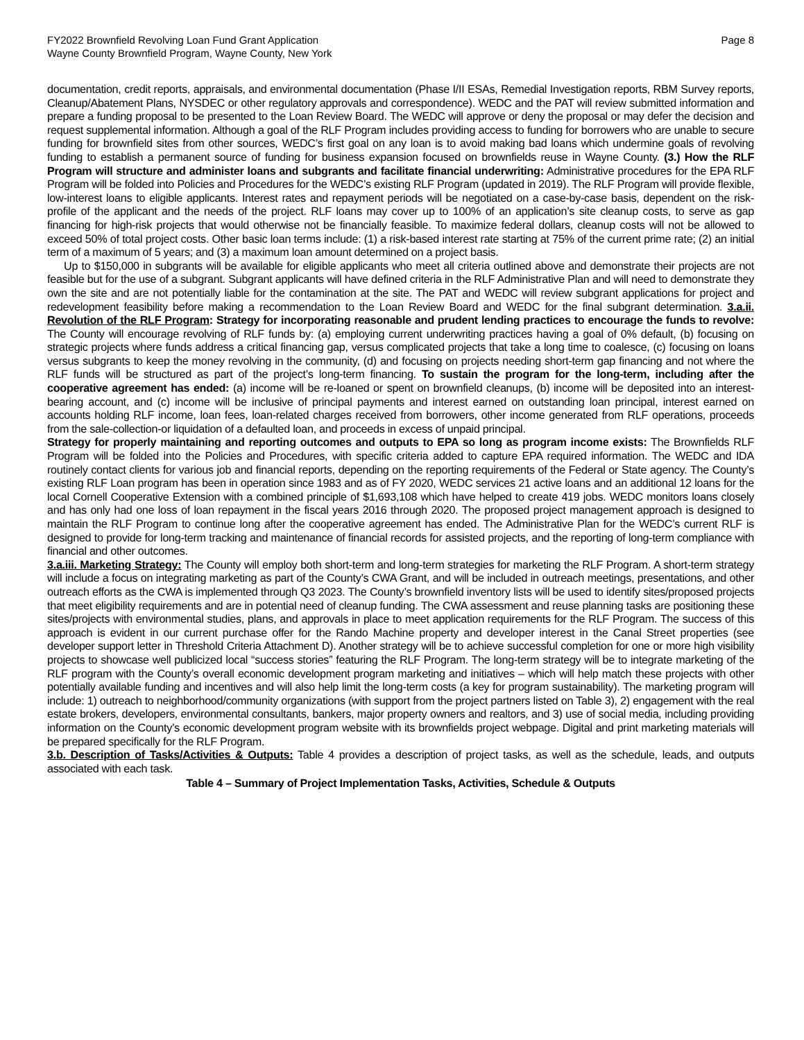FY2022 Brownfield Revolving Loan Fund Grant Application
Wayne County Brownfield Program, Wayne County, New York
Page 8
documentation, credit reports, appraisals, and environmental documentation (Phase I/II ESAs, Remedial Investigation reports, RBM Survey reports, Cleanup/Abatement Plans, NYSDEC or other regulatory approvals and correspondence). WEDC and the PAT will review submitted information and prepare a funding proposal to be presented to the Loan Review Board. The WEDC will approve or deny the proposal or may defer the decision and request supplemental information. Although a goal of the RLF Program includes providing access to funding for borrowers who are unable to secure funding for brownfield sites from other sources, WEDC’s first goal on any loan is to avoid making bad loans which undermine goals of revolving funding to establish a permanent source of funding for business expansion focused on brownfields reuse in Wayne County. (3.) How the RLF Program will structure and administer loans and subgrants and facilitate financial underwriting: Administrative procedures for the EPA RLF Program will be folded into Policies and Procedures for the WEDC’s existing RLF Program (updated in 2019). The RLF Program will provide flexible, low-interest loans to eligible applicants. Interest rates and repayment periods will be negotiated on a case-by-case basis, dependent on the risk-profile of the applicant and the needs of the project. RLF loans may cover up to 100% of an application’s site cleanup costs, to serve as gap financing for high-risk projects that would otherwise not be financially feasible. To maximize federal dollars, cleanup costs will not be allowed to exceed 50% of total project costs. Other basic loan terms include: (1) a risk-based interest rate starting at 75% of the current prime rate; (2) an initial term of a maximum of 5 years; and (3) a maximum loan amount determined on a project basis.
Up to $150,000 in subgrants will be available for eligible applicants who meet all criteria outlined above and demonstrate their projects are not feasible but for the use of a subgrant. Subgrant applicants will have defined criteria in the RLF Administrative Plan and will need to demonstrate they own the site and are not potentially liable for the contamination at the site. The PAT and WEDC will review subgrant applications for project and redevelopment feasibility before making a recommendation to the Loan Review Board and WEDC for the final subgrant determination. 3.a.ii. Revolution of the RLF Program: Strategy for incorporating reasonable and prudent lending practices to encourage the funds to revolve: The County will encourage revolving of RLF funds by: (a) employing current underwriting practices having a goal of 0% default, (b) focusing on strategic projects where funds address a critical financing gap, versus complicated projects that take a long time to coalesce, (c) focusing on loans versus subgrants to keep the money revolving in the community, (d) and focusing on projects needing short-term gap financing and not where the RLF funds will be structured as part of the project’s long-term financing. To sustain the program for the long-term, including after the cooperative agreement has ended: (a) income will be re-loaned or spent on brownfield cleanups, (b) income will be deposited into an interest-bearing account, and (c) income will be inclusive of principal payments and interest earned on outstanding loan principal, interest earned on accounts holding RLF income, loan fees, loan-related charges received from borrowers, other income generated from RLF operations, proceeds from the sale-collection-or liquidation of a defaulted loan, and proceeds in excess of unpaid principal.
Strategy for properly maintaining and reporting outcomes and outputs to EPA so long as program income exists: The Brownfields RLF Program will be folded into the Policies and Procedures, with specific criteria added to capture EPA required information. The WEDC and IDA routinely contact clients for various job and financial reports, depending on the reporting requirements of the Federal or State agency. The County’s existing RLF Loan program has been in operation since 1983 and as of FY 2020, WEDC services 21 active loans and an additional 12 loans for the local Cornell Cooperative Extension with a combined principle of $1,693,108 which have helped to create 419 jobs. WEDC monitors loans closely and has only had one loss of loan repayment in the fiscal years 2016 through 2020. The proposed project management approach is designed to maintain the RLF Program to continue long after the cooperative agreement has ended. The Administrative Plan for the WEDC’s current RLF is designed to provide for long-term tracking and maintenance of financial records for assisted projects, and the reporting of long-term compliance with financial and other outcomes.
3.a.iii. Marketing Strategy: The County will employ both short-term and long-term strategies for marketing the RLF Program. A short-term strategy will include a focus on integrating marketing as part of the County’s CWA Grant, and will be included in outreach meetings, presentations, and other outreach efforts as the CWA is implemented through Q3 2023. The County’s brownfield inventory lists will be used to identify sites/proposed projects that meet eligibility requirements and are in potential need of cleanup funding. The CWA assessment and reuse planning tasks are positioning these sites/projects with environmental studies, plans, and approvals in place to meet application requirements for the RLF Program. The success of this approach is evident in our current purchase offer for the Rando Machine property and developer interest in the Canal Street properties (see developer support letter in Threshold Criteria Attachment D). Another strategy will be to achieve successful completion for one or more high visibility projects to showcase well publicized local “success stories” featuring the RLF Program. The long-term strategy will be to integrate marketing of the RLF program with the County’s overall economic development program marketing and initiatives – which will help match these projects with other potentially available funding and incentives and will also help limit the long-term costs (a key for program sustainability). The marketing program will include: 1) outreach to neighborhood/community organizations (with support from the project partners listed on Table 3), 2) engagement with the real estate brokers, developers, environmental consultants, bankers, major property owners and realtors, and 3) use of social media, including providing information on the County’s economic development program website with its brownfields project webpage. Digital and print marketing materials will be prepared specifically for the RLF Program.
3.b. Description of Tasks/Activities & Outputs: Table 4 provides a description of project tasks, as well as the schedule, leads, and outputs associated with each task.
Table 4 – Summary of Project Implementation Tasks, Activities, Schedule & Outputs